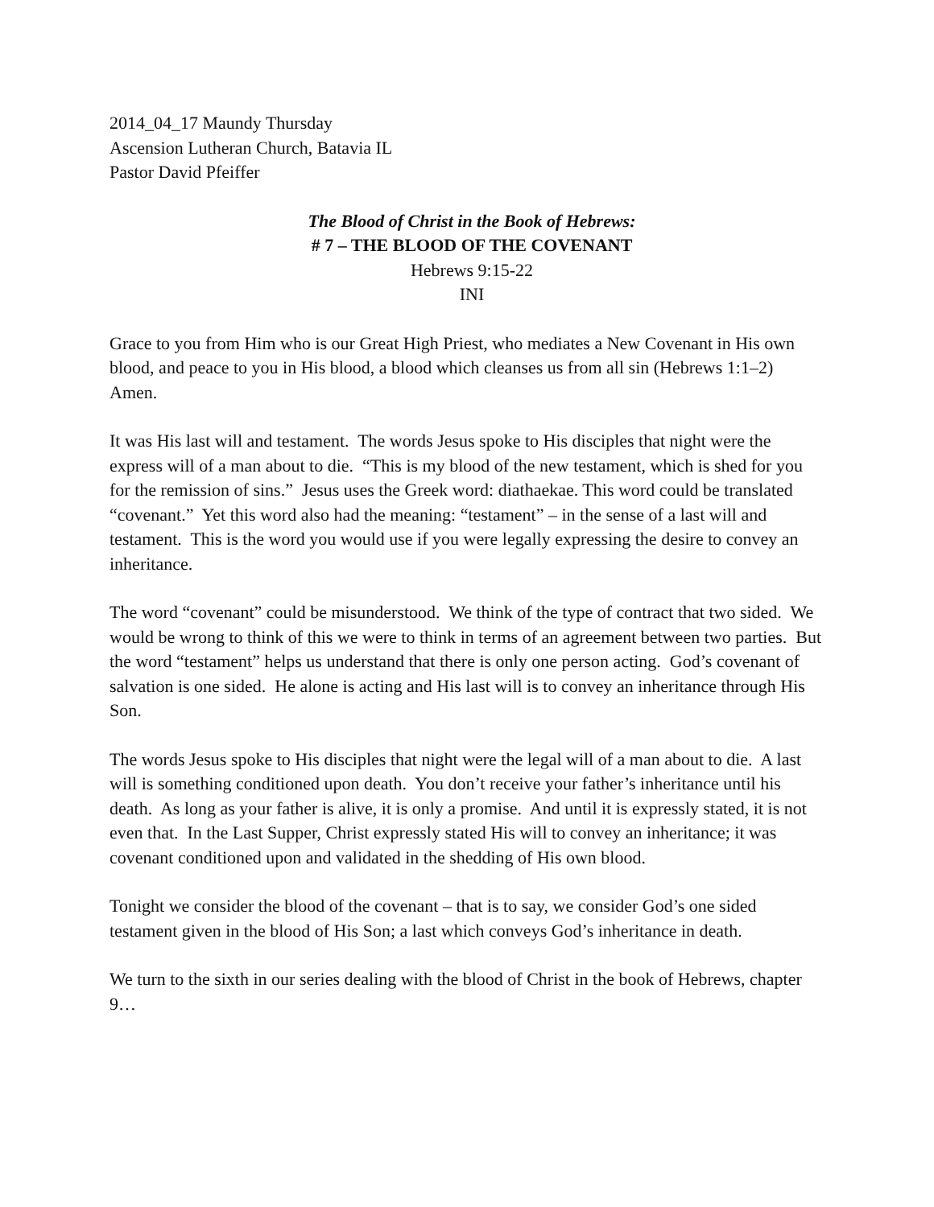2014_04_17 Maundy Thursday
Ascension Lutheran Church, Batavia IL
Pastor David Pfeiffer
The Blood of Christ in the Book of Hebrews:
# 7 – THE BLOOD OF THE COVENANT
Hebrews 9:15-22
INI
Grace to you from Him who is our Great High Priest, who mediates a New Covenant in His own blood, and peace to you in His blood, a blood which cleanses us from all sin (Hebrews 1:1–2) Amen.
It was His last will and testament. The words Jesus spoke to His disciples that night were the express will of a man about to die. “This is my blood of the new testament, which is shed for you for the remission of sins.” Jesus uses the Greek word: diathaekae. This word could be translated “covenant.” Yet this word also had the meaning: “testament” – in the sense of a last will and testament. This is the word you would use if you were legally expressing the desire to convey an inheritance.
The word “covenant” could be misunderstood. We think of the type of contract that two sided. We would be wrong to think of this we were to think in terms of an agreement between two parties. But the word “testament” helps us understand that there is only one person acting. God’s covenant of salvation is one sided. He alone is acting and His last will is to convey an inheritance through His Son.
The words Jesus spoke to His disciples that night were the legal will of a man about to die. A last will is something conditioned upon death. You don’t receive your father’s inheritance until his death. As long as your father is alive, it is only a promise. And until it is expressly stated, it is not even that. In the Last Supper, Christ expressly stated His will to convey an inheritance; it was covenant conditioned upon and validated in the shedding of His own blood.
Tonight we consider the blood of the covenant – that is to say, we consider God’s one sided testament given in the blood of His Son; a last which conveys God’s inheritance in death.
We turn to the sixth in our series dealing with the blood of Christ in the book of Hebrews, chapter 9…